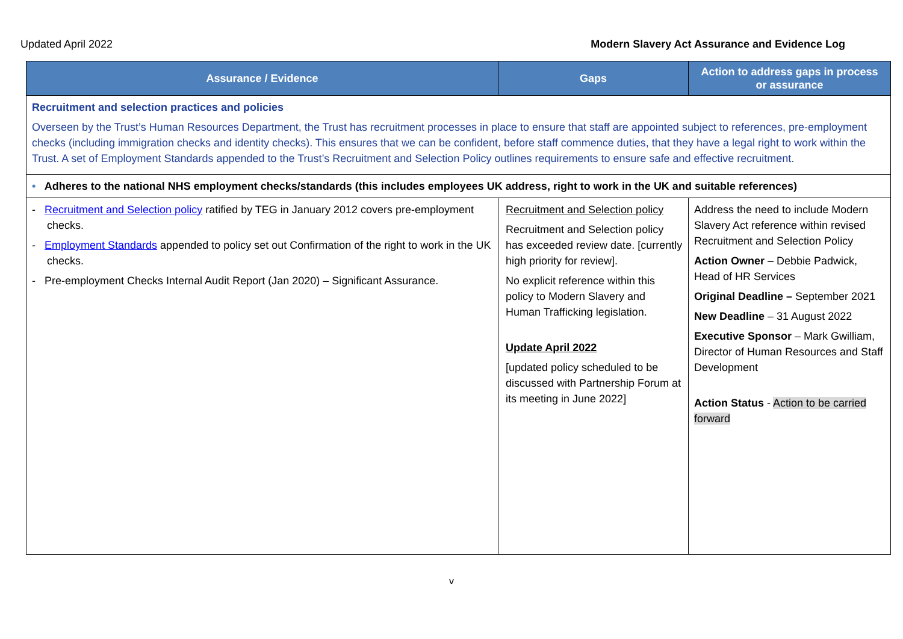Updated April 2022 Modern Slavery Act Assurance and Evidence Log
| Assurance / Evidence | Gaps | Action to address gaps in process or assurance |
| --- | --- | --- |
| Recruitment and selection practices and policies Overseen by the Trust’s Human Resources Department, the Trust has recruitment processes in place to ensure that staff are appointed subject to references, pre-employment checks (including immigration checks and identity checks). This ensures that we can be confident, before staff commence duties, that they have a legal right to work within the Trust. A set of Employment Standards appended to the Trust’s Recruitment and Selection Policy outlines requirements to ensure safe and effective recruitment. | | |
| • Adheres to the national NHS employment checks/standards (this includes employees UK address, right to work in the UK and suitable references) | | |
| - Recruitment and Selection policy ratified by TEG in January 2012 covers pre-employment checks. - Employment Standards appended to policy set out Confirmation of the right to work in the UK checks. - Pre-employment Checks Internal Audit Report (Jan 2020) – Significant Assurance. | Recruitment and Selection policy Recruitment and Selection policy has exceeded review date. [currently high priority for review]. No explicit reference within this policy to Modern Slavery and Human Trafficking legislation. Update April 2022 [updated policy scheduled to be discussed with Partnership Forum at its meeting in June 2022] | Address the need to include Modern Slavery Act reference within revised Recruitment and Selection Policy Action Owner – Debbie Padwick, Head of HR Services Original Deadline – September 2021 New Deadline – 31 August 2022 Executive Sponsor – Mark Gwilliam, Director of Human Resources and Staff Development Action Status - Action to be carried forward |
v